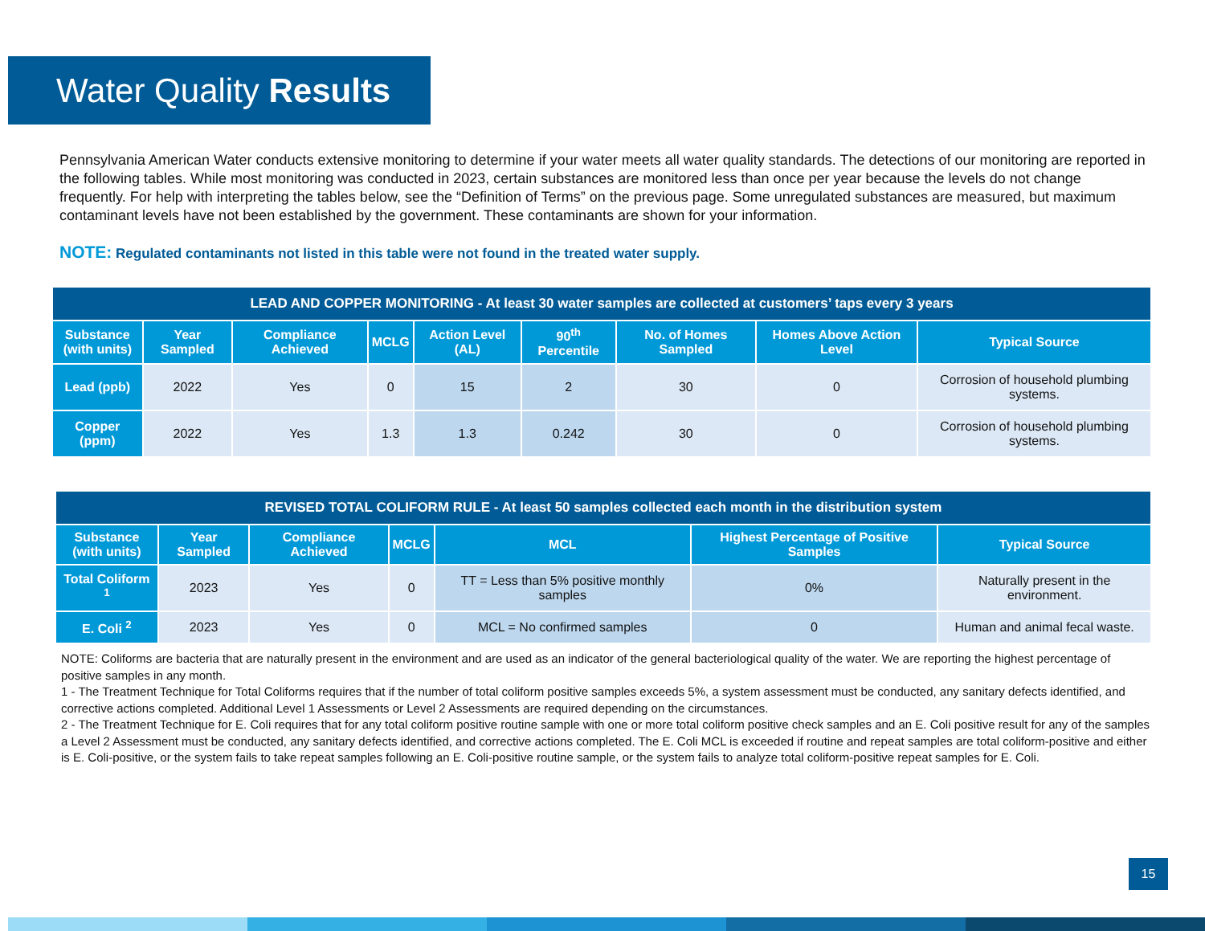Water Quality Results
Pennsylvania American Water conducts extensive monitoring to determine if your water meets all water quality standards. The detections of our monitoring are reported in the following tables. While most monitoring was conducted in 2023, certain substances are monitored less than once per year because the levels do not change frequently. For help with interpreting the tables below, see the “Definition of Terms” on the previous page. Some unregulated substances are measured, but maximum contaminant levels have not been established by the government. These contaminants are shown for your information.
NOTE: Regulated contaminants not listed in this table were not found in the treated water supply.
| LEAD AND COPPER MONITORING - At least 30 water samples are collected at customers’ taps every 3 years | | | | | | | | |
| --- | --- | --- | --- | --- | --- | --- | --- | --- |
| Substance (with units) | Year Sampled | Compliance Achieved | MCLG | Action Level (AL) | 90<sup>th</sup> Percentile | No. of Homes Sampled | Homes Above Action Level | Typical Source |
| Lead (ppb) | 2022 | Yes | 0 | 15 | 2 | 30 | 0 | Corrosion of household plumbing systems. |
| Copper (ppm) | 2022 | Yes | 1.3 | 1.3 | 0.242 | 30 | 0 | Corrosion of household plumbing systems. |
| REVISED TOTAL COLIFORM RULE - At least 50 samples collected each month in the distribution system | | | | | | |
| --- | --- | --- | --- | --- | --- | --- |
| Substance (with units) | Year Sampled | Compliance Achieved | MCLG | MCL | Highest Percentage of Positive Samples | Typical Source |
| Total Coliform <sup>1</sup> | 2023 | Yes | 0 | TT = Less than 5% positive monthly samples | 0% | Naturally present in the environment. |
| E. Coli <sup>2</sup> | 2023 | Yes | 0 | MCL = No confirmed samples | 0 | Human and animal fecal waste. |
NOTE: Coliforms are bacteria that are naturally present in the environment and are used as an indicator of the general bacteriological quality of the water. We are reporting the highest percentage of positive samples in any month.
1 - The Treatment Technique for Total Coliforms requires that if the number of total coliform positive samples exceeds 5%, a system assessment must be conducted, any sanitary defects identified, and corrective actions completed. Additional Level 1 Assessments or Level 2 Assessments are required depending on the circumstances.
2 - The Treatment Technique for E. Coli requires that for any total coliform positive routine sample with one or more total coliform positive check samples and an E. Coli positive result for any of the samples a Level 2 Assessment must be conducted, any sanitary defects identified, and corrective actions completed. The E. Coli MCL is exceeded if routine and repeat samples are total coliform-positive and either is E. Coli-positive, or the system fails to take repeat samples following an E. Coli-positive routine sample, or the system fails to analyze total coliform-positive repeat samples for E. Coli.
15